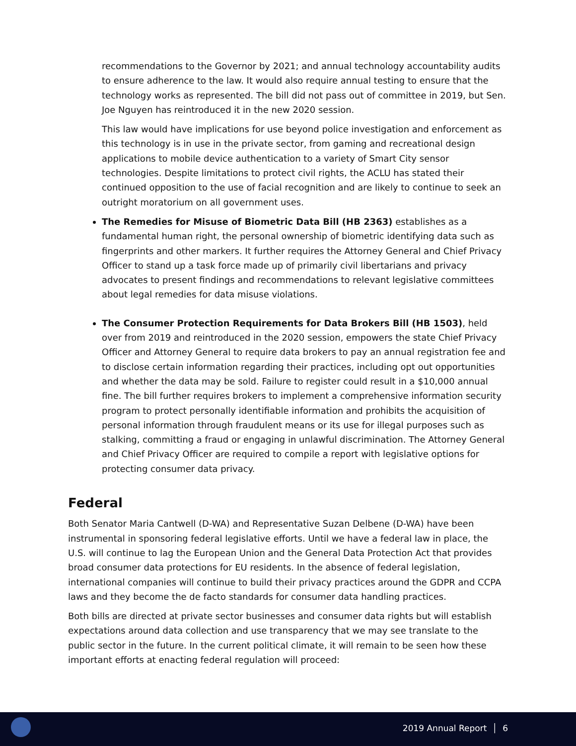recommendations to the Governor by 2021; and annual technology accountability audits to ensure adherence to the law. It would also require annual testing to ensure that the technology works as represented. The bill did not pass out of committee in 2019, but Sen. Joe Nguyen has reintroduced it in the new 2020 session.
This law would have implications for use beyond police investigation and enforcement as this technology is in use in the private sector, from gaming and recreational design applications to mobile device authentication to a variety of Smart City sensor technologies. Despite limitations to protect civil rights, the ACLU has stated their continued opposition to the use of facial recognition and are likely to continue to seek an outright moratorium on all government uses.
The Remedies for Misuse of Biometric Data Bill (HB 2363) establishes as a fundamental human right, the personal ownership of biometric identifying data such as fingerprints and other markers. It further requires the Attorney General and Chief Privacy Officer to stand up a task force made up of primarily civil libertarians and privacy advocates to present findings and recommendations to relevant legislative committees about legal remedies for data misuse violations.
The Consumer Protection Requirements for Data Brokers Bill (HB 1503), held over from 2019 and reintroduced in the 2020 session, empowers the state Chief Privacy Officer and Attorney General to require data brokers to pay an annual registration fee and to disclose certain information regarding their practices, including opt out opportunities and whether the data may be sold. Failure to register could result in a $10,000 annual fine. The bill further requires brokers to implement a comprehensive information security program to protect personally identifiable information and prohibits the acquisition of personal information through fraudulent means or its use for illegal purposes such as stalking, committing a fraud or engaging in unlawful discrimination. The Attorney General and Chief Privacy Officer are required to compile a report with legislative options for protecting consumer data privacy.
Federal
Both Senator Maria Cantwell (D-WA) and Representative Suzan Delbene (D-WA) have been instrumental in sponsoring federal legislative efforts. Until we have a federal law in place, the U.S. will continue to lag the European Union and the General Data Protection Act that provides broad consumer data protections for EU residents. In the absence of federal legislation, international companies will continue to build their privacy practices around the GDPR and CCPA laws and they become the de facto standards for consumer data handling practices.
Both bills are directed at private sector businesses and consumer data rights but will establish expectations around data collection and use transparency that we may see translate to the public sector in the future. In the current political climate, it will remain to be seen how these important efforts at enacting federal regulation will proceed:
2019 Annual Report │ 6